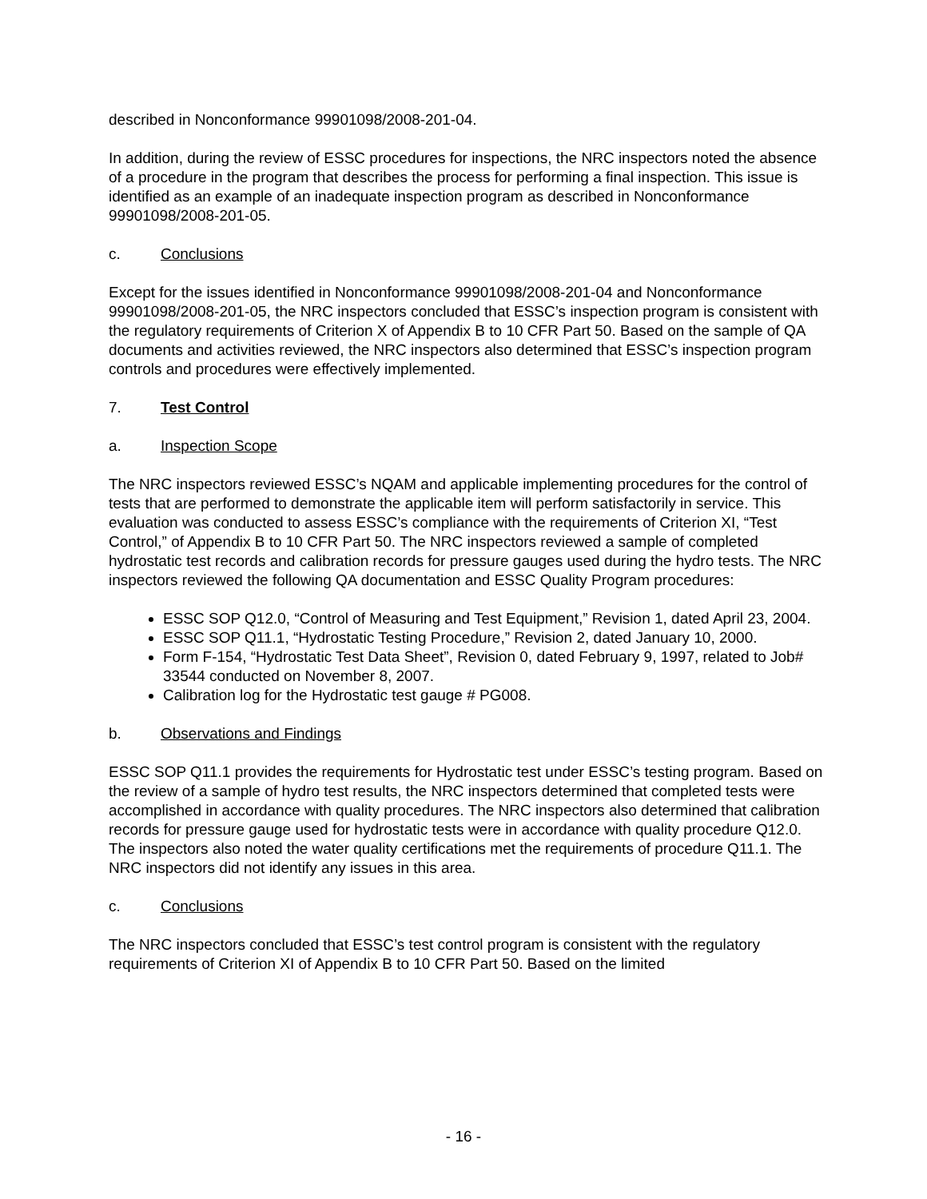described in Nonconformance 99901098/2008-201-04.
In addition, during the review of ESSC procedures for inspections, the NRC inspectors noted the absence of a procedure in the program that describes the process for performing a final inspection. This issue is identified as an example of an inadequate inspection program as described in Nonconformance 99901098/2008-201-05.
c. Conclusions
Except for the issues identified in Nonconformance 99901098/2008-201-04 and Nonconformance 99901098/2008-201-05, the NRC inspectors concluded that ESSC’s inspection program is consistent with the regulatory requirements of Criterion X of Appendix B to 10 CFR Part 50. Based on the sample of QA documents and activities reviewed, the NRC inspectors also determined that ESSC’s inspection program controls and procedures were effectively implemented.
7. Test Control
a. Inspection Scope
The NRC inspectors reviewed ESSC’s NQAM and applicable implementing procedures for the control of tests that are performed to demonstrate the applicable item will perform satisfactorily in service. This evaluation was conducted to assess ESSC’s compliance with the requirements of Criterion XI, “Test Control,” of Appendix B to 10 CFR Part 50. The NRC inspectors reviewed a sample of completed hydrostatic test records and calibration records for pressure gauges used during the hydro tests. The NRC inspectors reviewed the following QA documentation and ESSC Quality Program procedures:
ESSC SOP Q12.0, “Control of Measuring and Test Equipment,” Revision 1, dated April 23, 2004.
ESSC SOP Q11.1, “Hydrostatic Testing Procedure,” Revision 2, dated January 10, 2000.
Form F-154, “Hydrostatic Test Data Sheet”, Revision 0, dated February 9, 1997, related to Job# 33544 conducted on November 8, 2007.
Calibration log for the Hydrostatic test gauge # PG008.
b. Observations and Findings
ESSC SOP Q11.1 provides the requirements for Hydrostatic test under ESSC’s testing program. Based on the review of a sample of hydro test results, the NRC inspectors determined that completed tests were accomplished in accordance with quality procedures. The NRC inspectors also determined that calibration records for pressure gauge used for hydrostatic tests were in accordance with quality procedure Q12.0. The inspectors also noted the water quality certifications met the requirements of procedure Q11.1. The NRC inspectors did not identify any issues in this area.
c. Conclusions
The NRC inspectors concluded that ESSC’s test control program is consistent with the regulatory requirements of Criterion XI of Appendix B to 10 CFR Part 50. Based on the limited
- 16 -